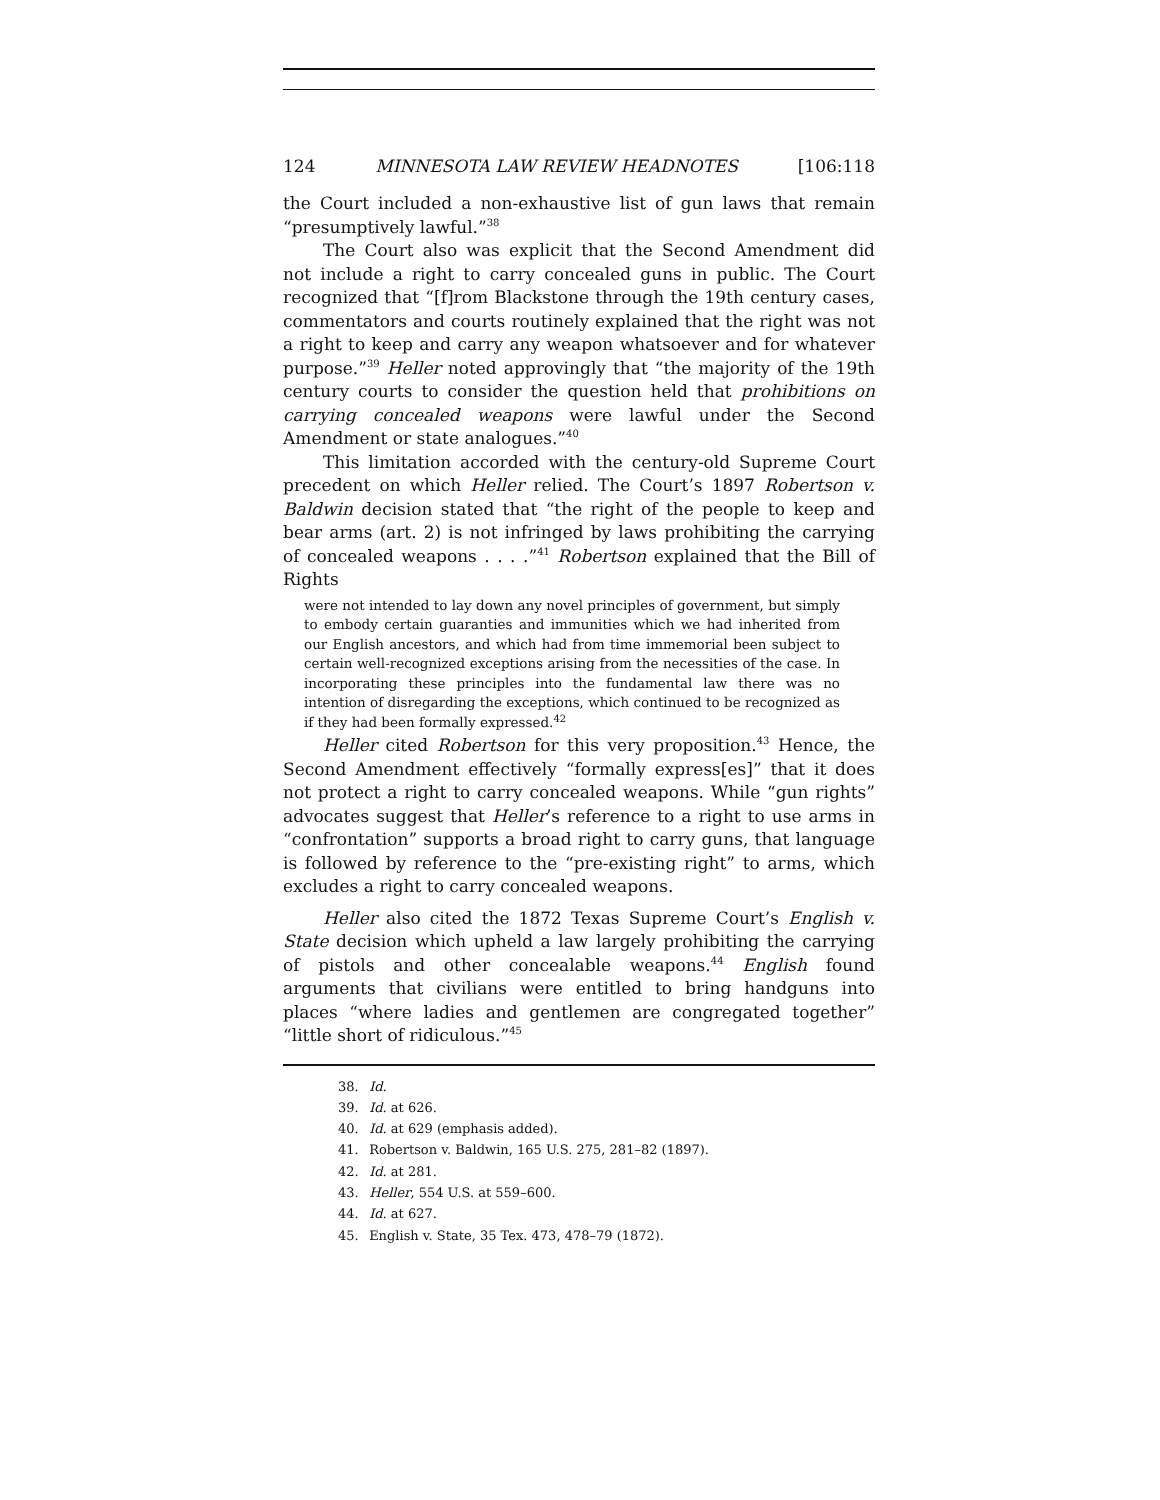124 MINNESOTA LAW REVIEW HEADNOTES [106:118
the Court included a non-exhaustive list of gun laws that remain “presumptively lawful.”<sup>38</sup>
The Court also was explicit that the Second Amendment did not include a right to carry concealed guns in public. The Court recognized that “[f]rom Blackstone through the 19th century cases, commentators and courts routinely explained that the right was not a right to keep and carry any weapon whatsoever and for whatever purpose.”<sup>39</sup> Heller noted approvingly that “the majority of the 19th century courts to consider the question held that prohibitions on carrying concealed weapons were lawful under the Second Amendment or state analogues.”<sup>40</sup>
This limitation accorded with the century-old Supreme Court precedent on which Heller relied. The Court’s 1897 Robertson v. Baldwin decision stated that “the right of the people to keep and bear arms (art. 2) is not infringed by laws prohibiting the carrying of concealed weapons . . . .”<sup>41</sup> Robertson explained that the Bill of Rights
were not intended to lay down any novel principles of government, but simply to embody certain guaranties and immunities which we had inherited from our English ancestors, and which had from time immemorial been subject to certain well-recognized exceptions arising from the necessities of the case. In incorporating these principles into the fundamental law there was no intention of disregarding the exceptions, which continued to be recognized as if they had been formally expressed.<sup>42</sup>
Heller cited Robertson for this very proposition.<sup>43</sup> Hence, the Second Amendment effectively “formally express[es]” that it does not protect a right to carry concealed weapons. While “gun rights” advocates suggest that Heller’s reference to a right to use arms in “confrontation” supports a broad right to carry guns, that language is followed by reference to the “pre-existing right” to arms, which excludes a right to carry concealed weapons.
Heller also cited the 1872 Texas Supreme Court’s English v. State decision which upheld a law largely prohibiting the carrying of pistols and other concealable weapons.<sup>44</sup> English found arguments that civilians were entitled to bring handguns into places “where ladies and gentlemen are congregated together” “little short of ridiculous.”<sup>45</sup>
38. Id.
39. Id. at 626.
40. Id. at 629 (emphasis added).
41. Robertson v. Baldwin, 165 U.S. 275, 281–82 (1897).
42. Id. at 281.
43. Heller, 554 U.S. at 559–600.
44. Id. at 627.
45. English v. State, 35 Tex. 473, 478–79 (1872).